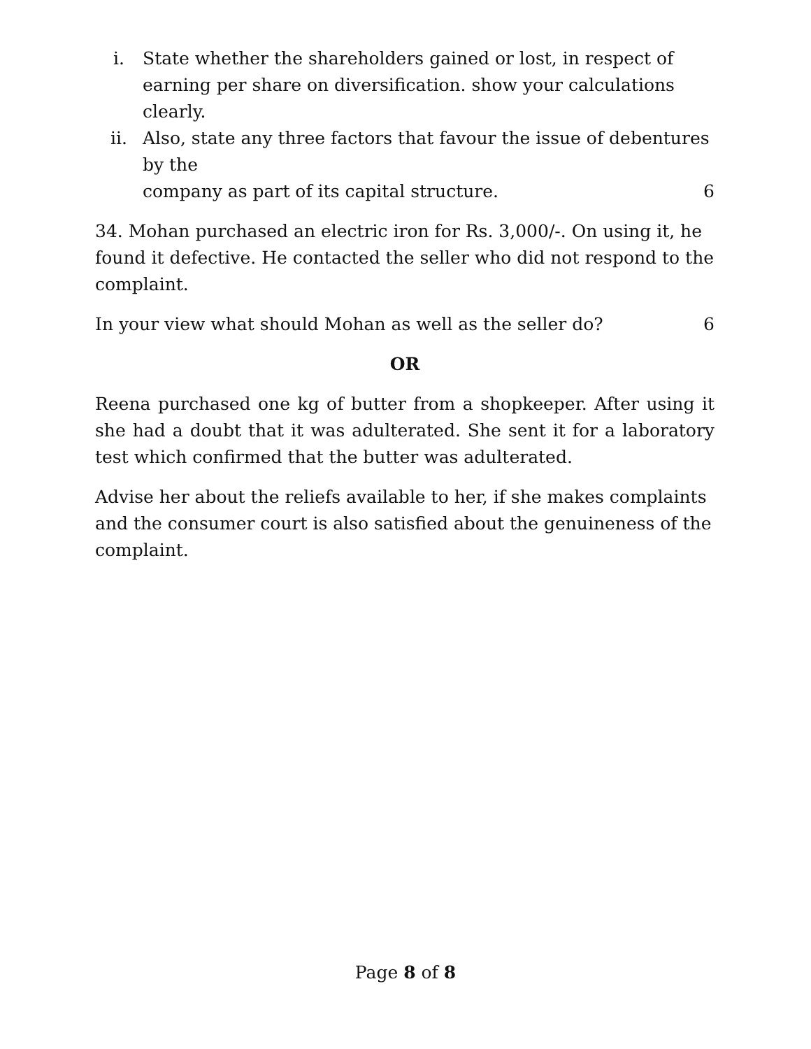i. State whether the shareholders gained or lost, in respect of earning per share on diversification. show your calculations clearly.
ii. Also, state any three factors that favour the issue of debentures by the company as part of its capital structure. 6
34. Mohan purchased an electric iron for Rs. 3,000/-. On using it, he found it defective. He contacted the seller who did not respond to the complaint.
In your view what should Mohan as well as the seller do? 6
OR
Reena purchased one kg of butter from a shopkeeper. After using it she had a doubt that it was adulterated. She sent it for a laboratory test which confirmed that the butter was adulterated.
Advise her about the reliefs available to her, if she makes complaints and the consumer court is also satisfied about the genuineness of the complaint.
Page 8 of 8